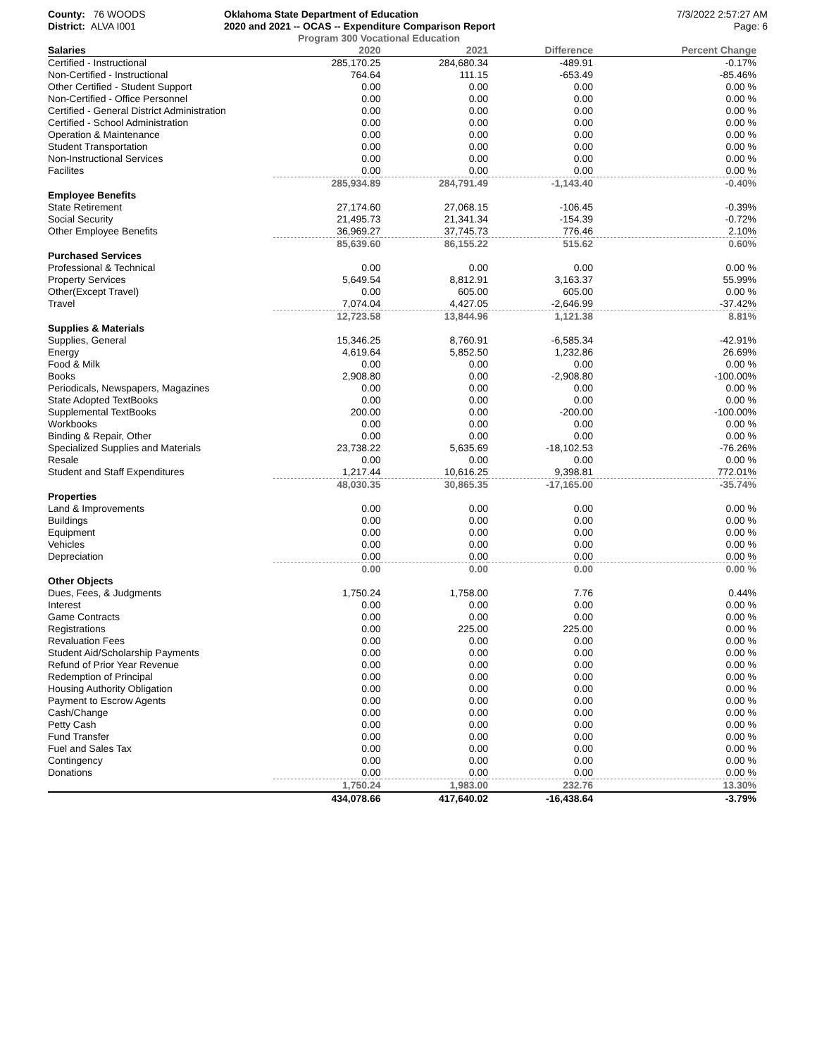County: 76 WOODS
District: ALVA I001
Oklahoma State Department of Education
2020 and 2021 -- OCAS -- Expenditure Comparison Report
Program 300 Vocational Education
7/3/2022 2:57:27 AM
Page: 6
| Salaries | 2020 | 2021 | Difference | Percent Change |
| --- | --- | --- | --- | --- |
| Certified - Instructional | 285,170.25 | 284,680.34 | -489.91 | -0.17% |
| Non-Certified - Instructional | 764.64 | 111.15 | -653.49 | -85.46% |
| Other Certified - Student Support | 0.00 | 0.00 | 0.00 | 0.00 % |
| Non-Certified - Office Personnel | 0.00 | 0.00 | 0.00 | 0.00 % |
| Certified - General District Administration | 0.00 | 0.00 | 0.00 | 0.00 % |
| Certified - School Administration | 0.00 | 0.00 | 0.00 | 0.00 % |
| Operation & Maintenance | 0.00 | 0.00 | 0.00 | 0.00 % |
| Student Transportation | 0.00 | 0.00 | 0.00 | 0.00 % |
| Non-Instructional Services | 0.00 | 0.00 | 0.00 | 0.00 % |
| Facilites | 0.00 | 0.00 | 0.00 | 0.00 % |
| | 285,934.89 | 284,791.49 | -1,143.40 | -0.40% |
| Employee Benefits | | | | |
| State Retirement | 27,174.60 | 27,068.15 | -106.45 | -0.39% |
| Social Security | 21,495.73 | 21,341.34 | -154.39 | -0.72% |
| Other Employee Benefits | 36,969.27 | 37,745.73 | 776.46 | 2.10% |
| | 85,639.60 | 86,155.22 | 515.62 | 0.60% |
| Purchased Services | | | | |
| Professional & Technical | 0.00 | 0.00 | 0.00 | 0.00 % |
| Property Services | 5,649.54 | 8,812.91 | 3,163.37 | 55.99% |
| Other(Except Travel) | 0.00 | 605.00 | 605.00 | 0.00 % |
| Travel | 7,074.04 | 4,427.05 | -2,646.99 | -37.42% |
| | 12,723.58 | 13,844.96 | 1,121.38 | 8.81% |
| Supplies & Materials | | | | |
| Supplies, General | 15,346.25 | 8,760.91 | -6,585.34 | -42.91% |
| Energy | 4,619.64 | 5,852.50 | 1,232.86 | 26.69% |
| Food & Milk | 0.00 | 0.00 | 0.00 | 0.00 % |
| Books | 2,908.80 | 0.00 | -2,908.80 | -100.00% |
| Periodicals, Newspapers, Magazines | 0.00 | 0.00 | 0.00 | 0.00 % |
| State Adopted TextBooks | 0.00 | 0.00 | 0.00 | 0.00 % |
| Supplemental TextBooks | 200.00 | 0.00 | -200.00 | -100.00% |
| Workbooks | 0.00 | 0.00 | 0.00 | 0.00 % |
| Binding & Repair, Other | 0.00 | 0.00 | 0.00 | 0.00 % |
| Specialized Supplies and Materials | 23,738.22 | 5,635.69 | -18,102.53 | -76.26% |
| Resale | 0.00 | 0.00 | 0.00 | 0.00 % |
| Student and Staff Expenditures | 1,217.44 | 10,616.25 | 9,398.81 | 772.01% |
| | 48,030.35 | 30,865.35 | -17,165.00 | -35.74% |
| Properties | | | | |
| Land & Improvements | 0.00 | 0.00 | 0.00 | 0.00 % |
| Buildings | 0.00 | 0.00 | 0.00 | 0.00 % |
| Equipment | 0.00 | 0.00 | 0.00 | 0.00 % |
| Vehicles | 0.00 | 0.00 | 0.00 | 0.00 % |
| Depreciation | 0.00 | 0.00 | 0.00 | 0.00 % |
| | 0.00 | 0.00 | 0.00 | 0.00 % |
| Other Objects | | | | |
| Dues, Fees, & Judgments | 1,750.24 | 1,758.00 | 7.76 | 0.44% |
| Interest | 0.00 | 0.00 | 0.00 | 0.00 % |
| Game Contracts | 0.00 | 0.00 | 0.00 | 0.00 % |
| Registrations | 0.00 | 225.00 | 225.00 | 0.00 % |
| Revaluation Fees | 0.00 | 0.00 | 0.00 | 0.00 % |
| Student Aid/Scholarship Payments | 0.00 | 0.00 | 0.00 | 0.00 % |
| Refund of Prior Year Revenue | 0.00 | 0.00 | 0.00 | 0.00 % |
| Redemption of Principal | 0.00 | 0.00 | 0.00 | 0.00 % |
| Housing Authority Obligation | 0.00 | 0.00 | 0.00 | 0.00 % |
| Payment to Escrow Agents | 0.00 | 0.00 | 0.00 | 0.00 % |
| Cash/Change | 0.00 | 0.00 | 0.00 | 0.00 % |
| Petty Cash | 0.00 | 0.00 | 0.00 | 0.00 % |
| Fund Transfer | 0.00 | 0.00 | 0.00 | 0.00 % |
| Fuel and Sales Tax | 0.00 | 0.00 | 0.00 | 0.00 % |
| Contingency | 0.00 | 0.00 | 0.00 | 0.00 % |
| Donations | 0.00 | 0.00 | 0.00 | 0.00 % |
| | 1,750.24 | 1,983.00 | 232.76 | 13.30% |
| | 434,078.66 | 417,640.02 | -16,438.64 | -3.79% |